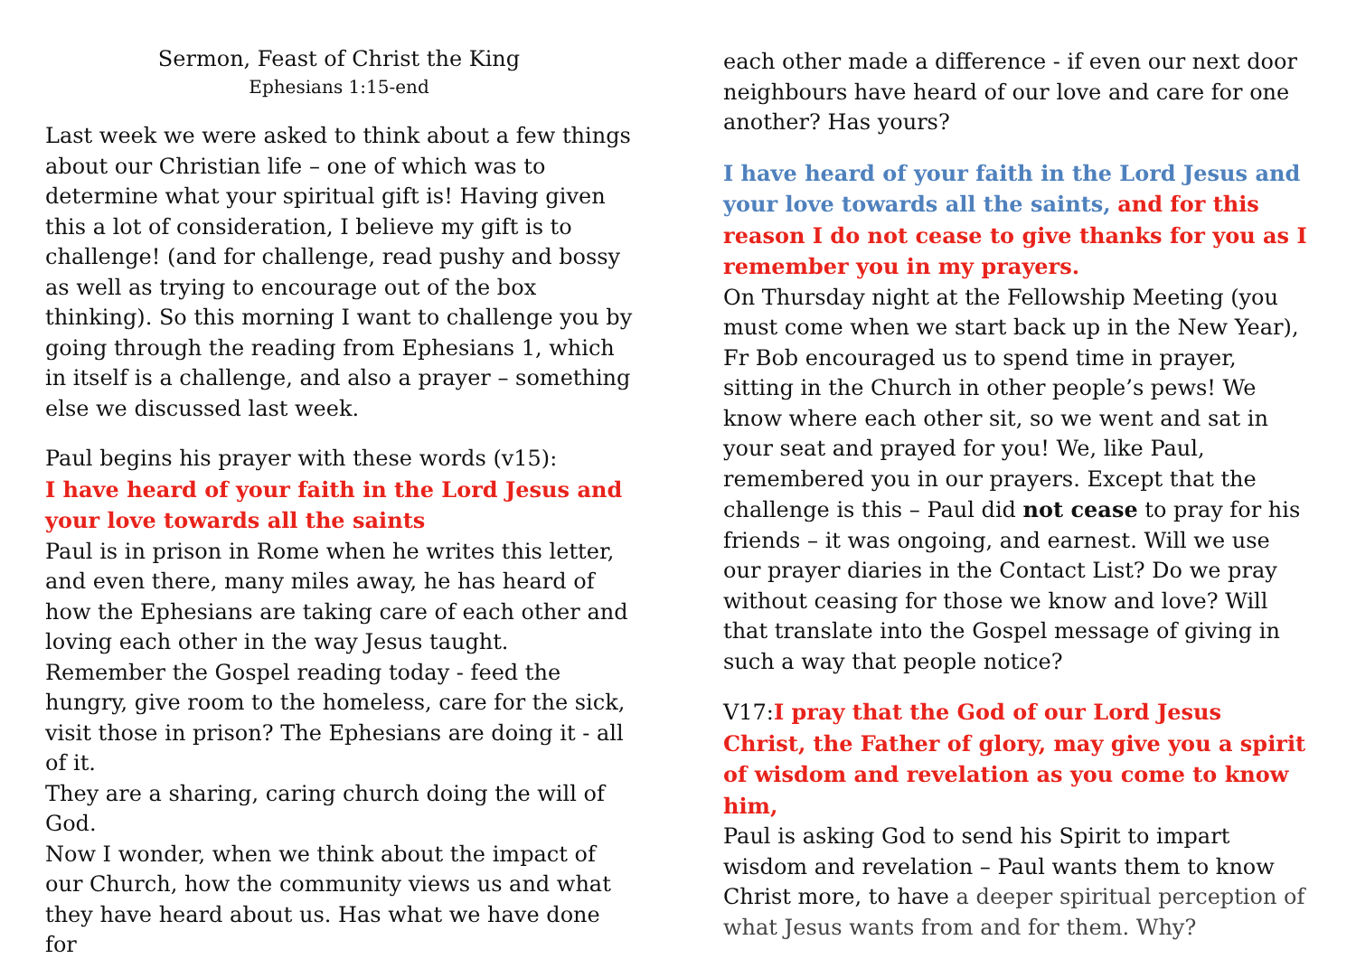Sermon, Feast of Christ the King
Ephesians 1:15-end
Last week we were asked to think about a few things about our Christian life – one of which was to determine what your spiritual gift is! Having given this a lot of consideration, I believe my gift is to challenge! (and for challenge, read pushy and bossy as well as trying to encourage out of the box thinking). So this morning I want to challenge you by going through the reading from Ephesians 1, which in itself is a challenge, and also a prayer – something else we discussed last week.
Paul begins his prayer with these words (v15):
I have heard of your faith in the Lord Jesus and your love towards all the saints
Paul is in prison in Rome when he writes this letter, and even there, many miles away, he has heard of how the Ephesians are taking care of each other and loving each other in the way Jesus taught. Remember the Gospel reading today - feed the hungry, give room to the homeless, care for the sick, visit those in prison? The Ephesians are doing it - all of it.
They are a sharing, caring church doing the will of God.
Now I wonder, when we think about the impact of our Church, how the community views us and what they have heard about us. Has what we have done for
each other made a difference - if even our next door neighbours have heard of our love and care for one another? Has yours?
I have heard of your faith in the Lord Jesus and your love towards all the saints, and for this reason I do not cease to give thanks for you as I remember you in my prayers.
On Thursday night at the Fellowship Meeting (you must come when we start back up in the New Year), Fr Bob encouraged us to spend time in prayer, sitting in the Church in other people’s pews! We know where each other sit, so we went and sat in your seat and prayed for you! We, like Paul, remembered you in our prayers. Except that the challenge is this – Paul did not cease to pray for his friends – it was ongoing, and earnest. Will we use our prayer diaries in the Contact List? Do we pray without ceasing for those we know and love? Will that translate into the Gospel message of giving in such a way that people notice?
V17:I pray that the God of our Lord Jesus Christ, the Father of glory, may give you a spirit of wisdom and revelation as you come to know him,
Paul is asking God to send his Spirit to impart wisdom and revelation – Paul wants them to know Christ more, to have a deeper spiritual perception of what Jesus wants from and for them. Why?